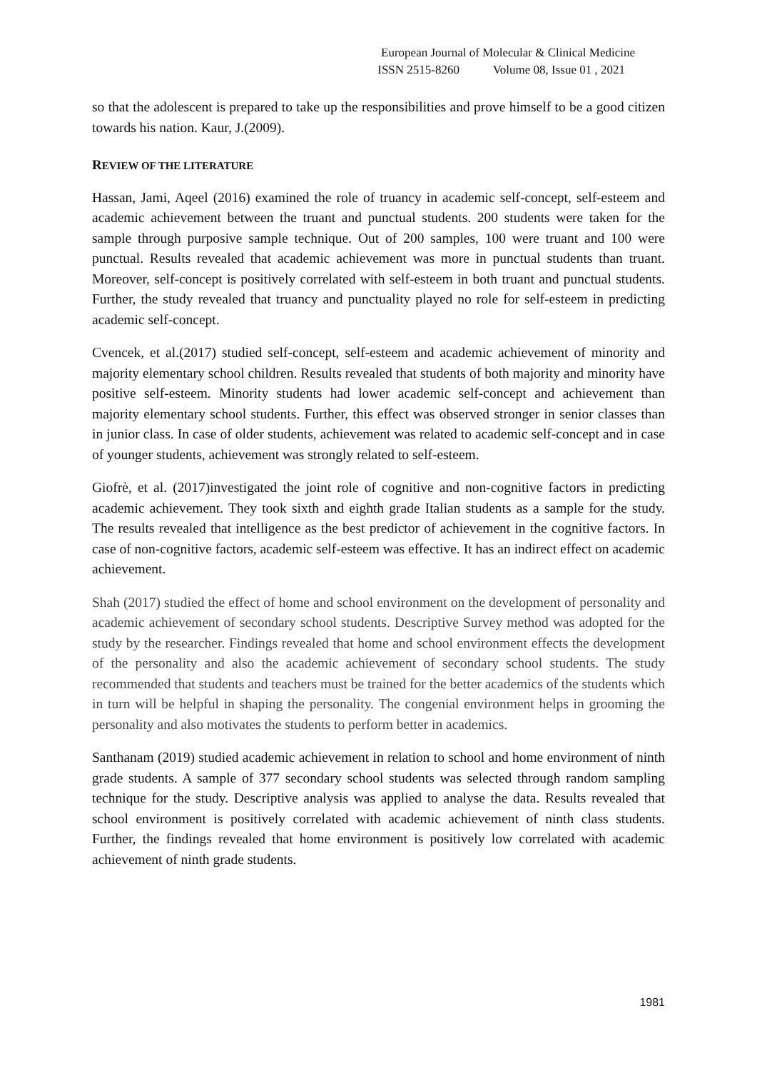European Journal of Molecular & Clinical Medicine
ISSN 2515-8260 Volume 08, Issue 01 , 2021
so that the adolescent is prepared to take up the responsibilities and prove himself to be a good citizen towards his nation. Kaur, J.(2009).
REVIEW OF THE LITERATURE
Hassan, Jami, Aqeel (2016) examined the role of truancy in academic self-concept, self-esteem and academic achievement between the truant and punctual students. 200 students were taken for the sample through purposive sample technique. Out of 200 samples, 100 were truant and 100 were punctual. Results revealed that academic achievement was more in punctual students than truant. Moreover, self-concept is positively correlated with self-esteem in both truant and punctual students. Further, the study revealed that truancy and punctuality played no role for self-esteem in predicting academic self-concept.
Cvencek, et al.(2017) studied self-concept, self-esteem and academic achievement of minority and majority elementary school children. Results revealed that students of both majority and minority have positive self-esteem. Minority students had lower academic self-concept and achievement than majority elementary school students. Further, this effect was observed stronger in senior classes than in junior class. In case of older students, achievement was related to academic self-concept and in case of younger students, achievement was strongly related to self-esteem.
Giofrè, et al. (2017)investigated the joint role of cognitive and non-cognitive factors in predicting academic achievement. They took sixth and eighth grade Italian students as a sample for the study. The results revealed that intelligence as the best predictor of achievement in the cognitive factors. In case of non-cognitive factors, academic self-esteem was effective. It has an indirect effect on academic achievement.
Shah (2017) studied the effect of home and school environment on the development of personality and academic achievement of secondary school students. Descriptive Survey method was adopted for the study by the researcher. Findings revealed that home and school environment effects the development of the personality and also the academic achievement of secondary school students. The study recommended that students and teachers must be trained for the better academics of the students which in turn will be helpful in shaping the personality. The congenial environment helps in grooming the personality and also motivates the students to perform better in academics.
Santhanam (2019) studied academic achievement in relation to school and home environment of ninth grade students. A sample of 377 secondary school students was selected through random sampling technique for the study. Descriptive analysis was applied to analyse the data. Results revealed that school environment is positively correlated with academic achievement of ninth class students. Further, the findings revealed that home environment is positively low correlated with academic achievement of ninth grade students.
1981